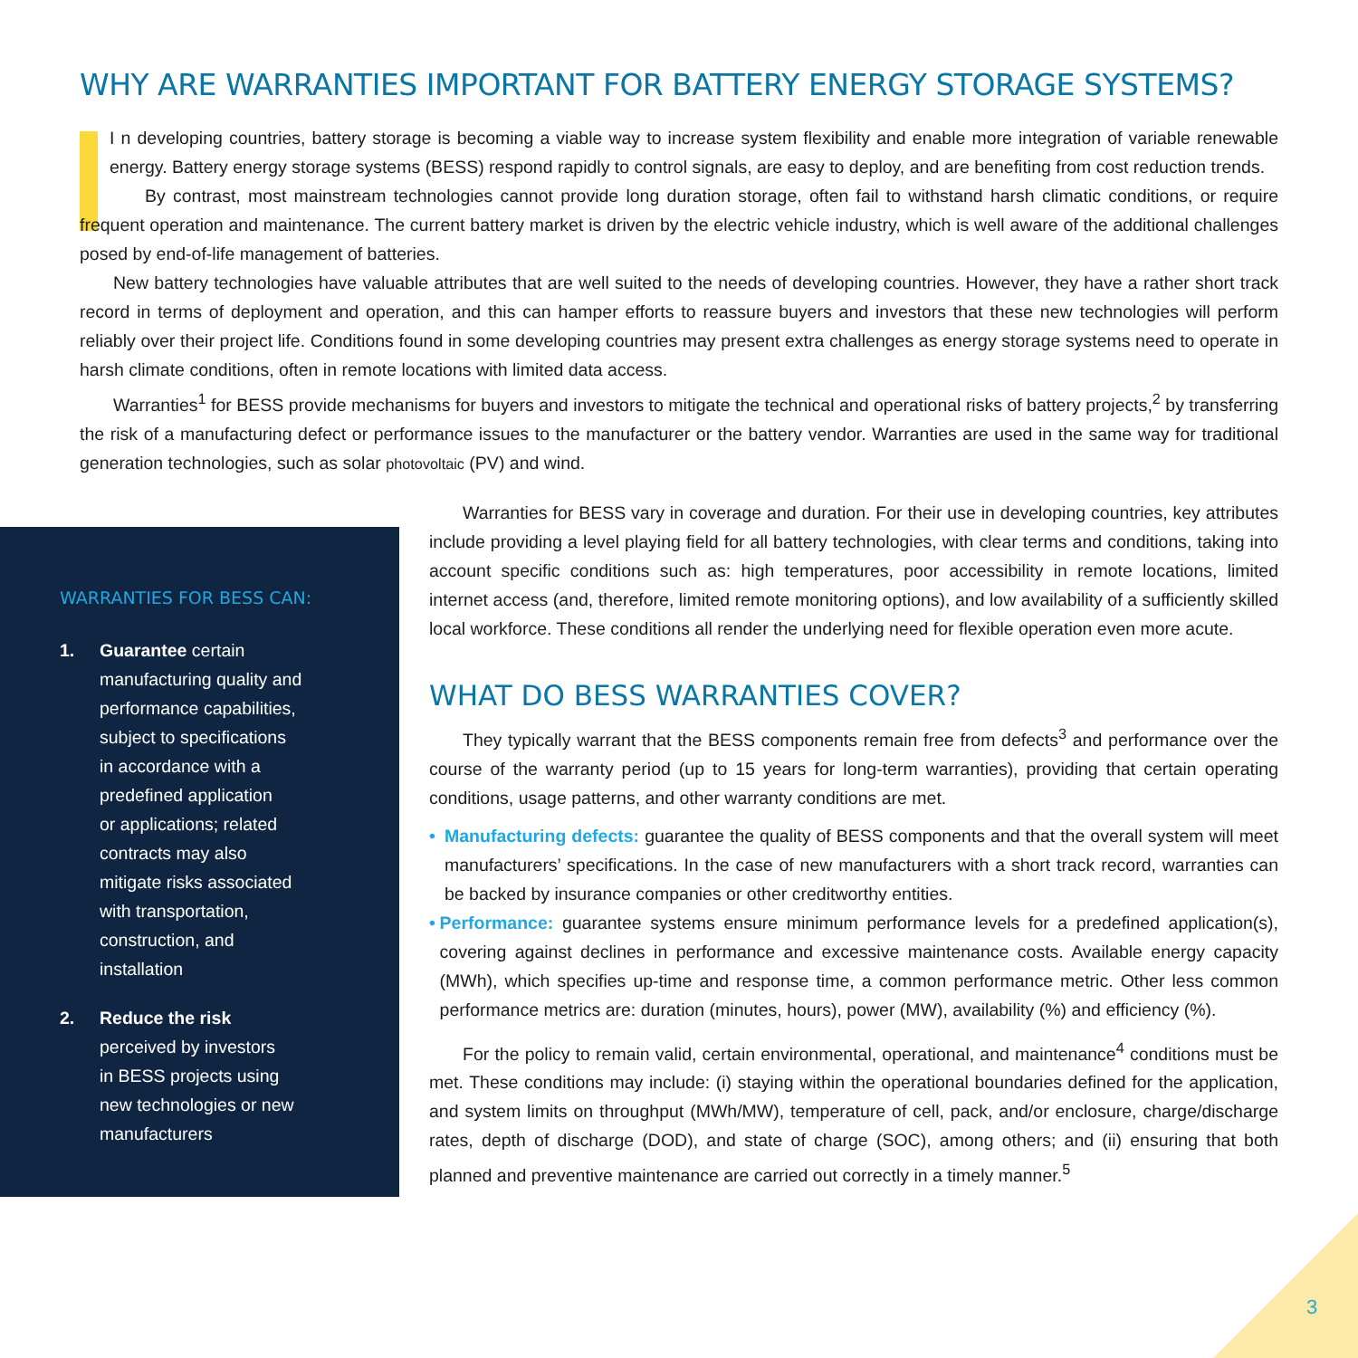WHY ARE WARRANTIES IMPORTANT FOR BATTERY ENERGY STORAGE SYSTEMS?
I n developing countries, battery storage is becoming a viable way to increase system flexibility and enable more integration of variable renewable energy. Battery energy storage systems (BESS) respond rapidly to control signals, are easy to deploy, and are benefiting from cost reduction trends.
By contrast, most mainstream technologies cannot provide long duration storage, often fail to withstand harsh climatic conditions, or require frequent operation and maintenance. The current battery market is driven by the electric vehicle industry, which is well aware of the additional challenges posed by end-of-life management of batteries.
New battery technologies have valuable attributes that are well suited to the needs of developing countries. However, they have a rather short track record in terms of deployment and operation, and this can hamper efforts to reassure buyers and investors that these new technologies will perform reliably over their project life. Conditions found in some developing countries may present extra challenges as energy storage systems need to operate in harsh climate conditions, often in remote locations with limited data access.
Warranties<sup>1</sup> for BESS provide mechanisms for buyers and investors to mitigate the technical and operational risks of battery projects,<sup>2</sup> by transferring the risk of a manufacturing defect or performance issues to the manufacturer or the battery vendor. Warranties are used in the same way for traditional generation technologies, such as solar photovoltaic (PV) and wind.
WARRANTIES FOR BESS CAN:
1. Guarantee certain
manufacturing quality and
performance capabilities,
subject to specifications
in accordance with a
predefined application
or applications; related
contracts may also
mitigate risks associated
with transportation,
construction, and
installation
2. Reduce the risk
perceived by investors
in BESS projects using
new technologies or new
manufacturers
Warranties for BESS vary in coverage and duration. For their use in developing countries, key attributes include providing a level playing field for all battery technologies, with clear terms and conditions, taking into account specific conditions such as: high temperatures, poor accessibility in remote locations, limited internet access (and, therefore, limited remote monitoring options), and low availability of a sufficiently skilled local workforce. These conditions all render the underlying need for flexible operation even more acute.
WHAT DO BESS WARRANTIES COVER?
They typically warrant that the BESS components remain free from defects<sup>3</sup> and performance over the course of the warranty period (up to 15 years for long-term warranties), providing that certain operating conditions, usage patterns, and other warranty conditions are met.
• Manufacturing defects: guarantee the quality of BESS components and that the overall system will meet manufacturers’ specifications. In the case of new manufacturers with a short track record, warranties can be backed by insurance companies or other creditworthy entities.
• Performance: guarantee systems ensure minimum performance levels for a predefined application(s), covering against declines in performance and excessive maintenance costs. Available energy capacity (MWh), which specifies up-time and response time, a common performance metric. Other less common performance metrics are: duration (minutes, hours), power (MW), availability (%) and efficiency (%).
For the policy to remain valid, certain environmental, operational, and maintenance<sup>4</sup> conditions must be met. These conditions may include: (i) staying within the operational boundaries defined for the application, and system limits on throughput (MWh/MW), temperature of cell, pack, and/or enclosure, charge/discharge rates, depth of discharge (DOD), and state of charge (SOC), among others; and (ii) ensuring that both planned and preventive maintenance are carried out correctly in a timely manner.<sup>5</sup>
3